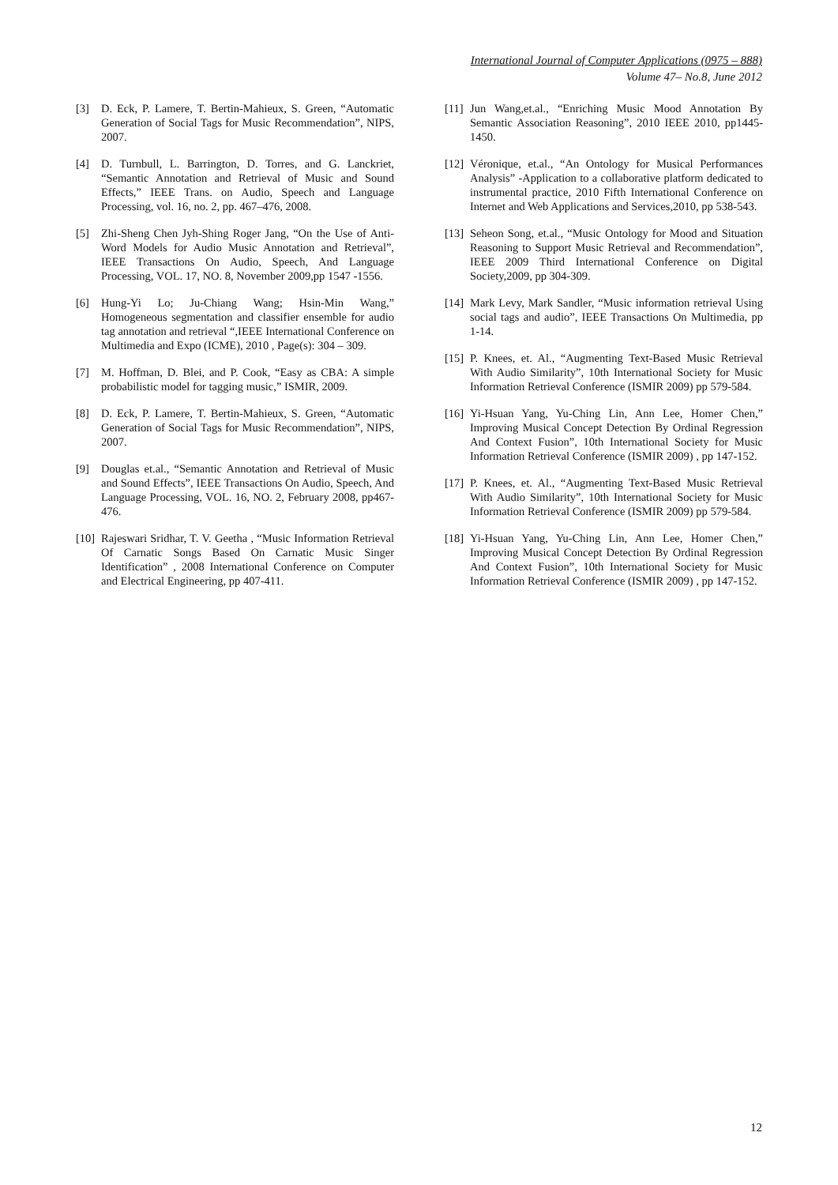International Journal of Computer Applications (0975 – 888)
Volume 47– No.8, June 2012
[3] D. Eck, P. Lamere, T. Bertin-Mahieux, S. Green, “Automatic Generation of Social Tags for Music Recommendation”, NIPS, 2007.
[4] D. Turnbull, L. Barrington, D. Torres, and G. Lanckriet, “Semantic Annotation and Retrieval of Music and Sound Effects,” IEEE Trans. on Audio, Speech and Language Processing, vol. 16, no. 2, pp. 467–476, 2008.
[5] Zhi-Sheng Chen Jyh-Shing Roger Jang, “On the Use of Anti-Word Models for Audio Music Annotation and Retrieval”, IEEE Transactions On Audio, Speech, And Language Processing, VOL. 17, NO. 8, November 2009,pp 1547 -1556.
[6] Hung-Yi Lo; Ju-Chiang Wang; Hsin-Min Wang,” Homogeneous segmentation and classifier ensemble for audio tag annotation and retrieval “,IEEE International Conference on Multimedia and Expo (ICME), 2010 , Page(s): 304 – 309.
[7] M. Hoffman, D. Blei, and P. Cook, “Easy as CBA: A simple probabilistic model for tagging music,” ISMIR, 2009.
[8] D. Eck, P. Lamere, T. Bertin-Mahieux, S. Green, “Automatic Generation of Social Tags for Music Recommendation”, NIPS, 2007.
[9] Douglas et.al., “Semantic Annotation and Retrieval of Music and Sound Effects”, IEEE Transactions On Audio, Speech, And Language Processing, VOL. 16, NO. 2, February 2008, pp467-476.
[10] Rajeswari Sridhar, T. V. Geetha , “Music Information Retrieval Of Carnatic Songs Based On Carnatic Music Singer Identification” , 2008 International Conference on Computer and Electrical Engineering, pp 407-411.
[11] Jun Wang,et.al., “Enriching Music Mood Annotation By Semantic Association Reasoning”, 2010 IEEE 2010, pp1445-1450.
[12] Véronique, et.al., “An Ontology for Musical Performances Analysis” -Application to a collaborative platform dedicated to instrumental practice, 2010 Fifth International Conference on Internet and Web Applications and Services,2010, pp 538-543.
[13] Seheon Song, et.al., “Music Ontology for Mood and Situation Reasoning to Support Music Retrieval and Recommendation”, IEEE 2009 Third International Conference on Digital Society,2009, pp 304-309.
[14] Mark Levy, Mark Sandler, “Music information retrieval Using social tags and audio”, IEEE Transactions On Multimedia, pp 1-14.
[15] P. Knees, et. Al., “Augmenting Text-Based Music Retrieval With Audio Similarity”, 10th International Society for Music Information Retrieval Conference (ISMIR 2009) pp 579-584.
[16] Yi-Hsuan Yang, Yu-Ching Lin, Ann Lee, Homer Chen,” Improving Musical Concept Detection By Ordinal Regression And Context Fusion”, 10th International Society for Music Information Retrieval Conference (ISMIR 2009) , pp 147-152.
[17] P. Knees, et. Al., “Augmenting Text-Based Music Retrieval With Audio Similarity”, 10th International Society for Music Information Retrieval Conference (ISMIR 2009) pp 579-584.
[18] Yi-Hsuan Yang, Yu-Ching Lin, Ann Lee, Homer Chen,” Improving Musical Concept Detection By Ordinal Regression And Context Fusion”, 10th International Society for Music Information Retrieval Conference (ISMIR 2009) , pp 147-152.
12